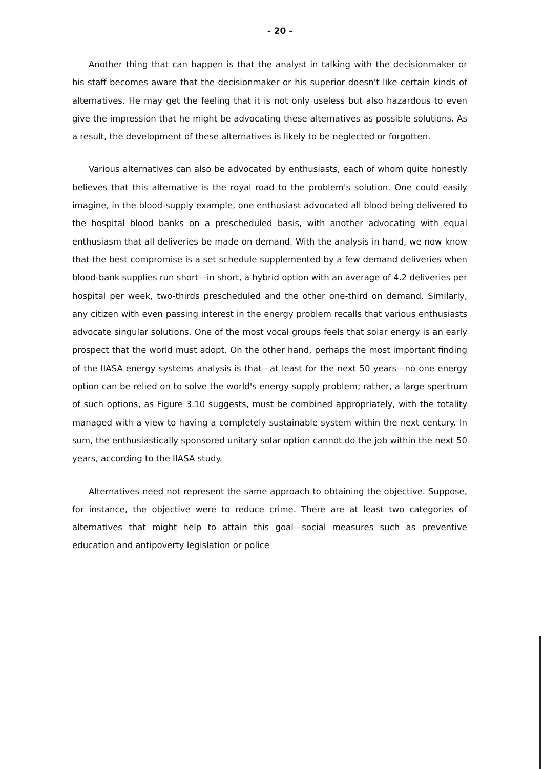- 20 -
Another thing that can happen is that the analyst in talking with the decisionmaker or his staff becomes aware that the decisionmaker or his superior doesn't like certain kinds of alternatives. He may get the feeling that it is not only useless but also hazardous to even give the impression that he might be advocating these alternatives as possible solutions. As a result, the development of these alternatives is likely to be neglected or forgotten.
Various alternatives can also be advocated by enthusiasts, each of whom quite honestly believes that this alternative is the royal road to the problem's solution. One could easily imagine, in the blood-supply example, one enthusiast advocated all blood being delivered to the hospital blood banks on a prescheduled basis, with another advocating with equal enthusiasm that all deliveries be made on demand. With the analysis in hand, we now know that the best compromise is a set schedule supplemented by a few demand deliveries when blood-bank supplies run short—in short, a hybrid option with an average of 4.2 deliveries per hospital per week, two-thirds prescheduled and the other one-third on demand. Similarly, any citizen with even passing interest in the energy problem recalls that various enthusiasts advocate singular solutions. One of the most vocal groups feels that solar energy is an early prospect that the world must adopt. On the other hand, perhaps the most important finding of the IIASA energy systems analysis is that—at least for the next 50 years—no one energy option can be relied on to solve the world's energy supply problem; rather, a large spectrum of such options, as Figure 3.10 suggests, must be combined appropriately, with the totality managed with a view to having a completely sustainable system within the next century. In sum, the enthusiastically sponsored unitary solar option cannot do the job within the next 50 years, according to the IIASA study.
Alternatives need not represent the same approach to obtaining the objective. Suppose, for instance, the objective were to reduce crime. There are at least two categories of alternatives that might help to attain this goal—social measures such as preventive education and antipoverty legislation or police